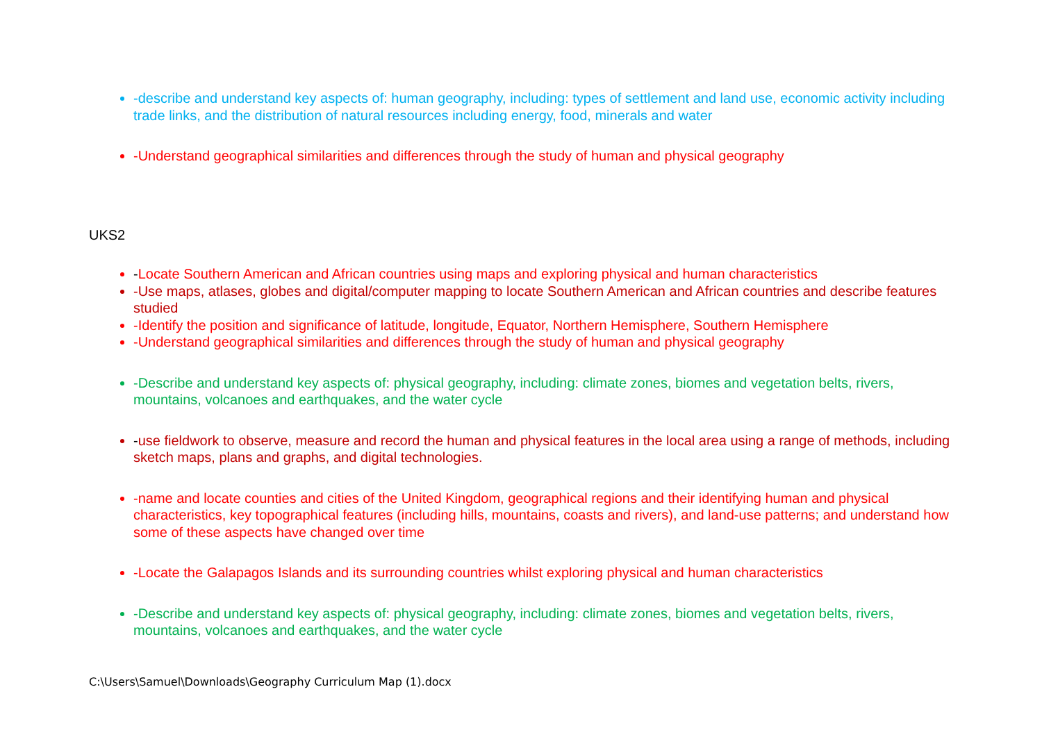-describe and understand key aspects of: human geography, including: types of settlement and land use, economic activity including trade links, and the distribution of natural resources including energy, food, minerals and water
-Understand geographical similarities and differences through the study of human and physical geography
UKS2
-Locate Southern American and African countries using maps and exploring physical and human characteristics
-Use maps, atlases, globes and digital/computer mapping to locate Southern American and African countries and describe features studied
-Identify the position and significance of latitude, longitude, Equator, Northern Hemisphere, Southern Hemisphere
-Understand geographical similarities and differences through the study of human and physical geography
-Describe and understand key aspects of: physical geography, including: climate zones, biomes and vegetation belts, rivers, mountains, volcanoes and earthquakes, and the water cycle
-use fieldwork to observe, measure and record the human and physical features in the local area using a range of methods, including sketch maps, plans and graphs, and digital technologies.
-name and locate counties and cities of the United Kingdom, geographical regions and their identifying human and physical characteristics, key topographical features (including hills, mountains, coasts and rivers), and land-use patterns; and understand how some of these aspects have changed over time
-Locate the Galapagos Islands and its surrounding countries whilst exploring physical and human characteristics
-Describe and understand key aspects of: physical geography, including: climate zones, biomes and vegetation belts, rivers, mountains, volcanoes and earthquakes, and the water cycle
C:\Users\Samuel\Downloads\Geography Curriculum Map (1).docx